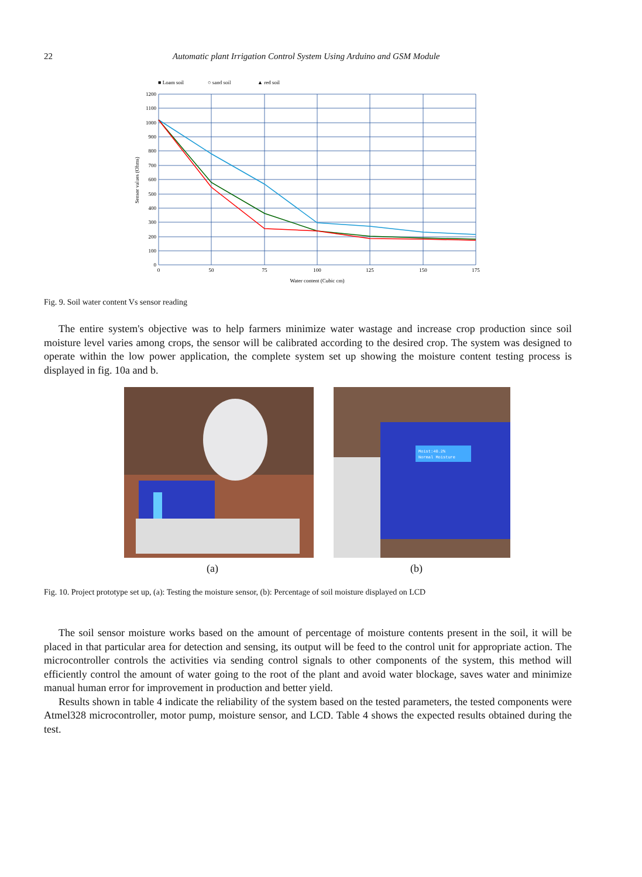22 Automatic plant Irrigation Control System Using Arduino and GSM Module
■ Loam soil
○ sand soil
▲ red soil
1200
1100
1000
900
800
700
600
500
400
300
200
100
0
0
50
75
100
125
150
175
Water content (Cubic cm)
Sensor values (Ohms)
Fig. 9. Soil water content Vs sensor reading
The entire system's objective was to help farmers minimize water wastage and increase crop production since soil moisture level varies among crops, the sensor will be calibrated according to the desired crop. The system was designed to operate within the low power application, the complete system set up showing the moisture content testing process is displayed in fig. 10a and b.
Moist:40.2%
Normal Moisture
(a) (b)
Fig. 10. Project prototype set up, (a): Testing the moisture sensor, (b): Percentage of soil moisture displayed on LCD
The soil sensor moisture works based on the amount of percentage of moisture contents present in the soil, it will be placed in that particular area for detection and sensing, its output will be feed to the control unit for appropriate action. The microcontroller controls the activities via sending control signals to other components of the system, this method will efficiently control the amount of water going to the root of the plant and avoid water blockage, saves water and minimize manual human error for improvement in production and better yield.
Results shown in table 4 indicate the reliability of the system based on the tested parameters, the tested components were Atmel328 microcontroller, motor pump, moisture sensor, and LCD. Table 4 shows the expected results obtained during the test.